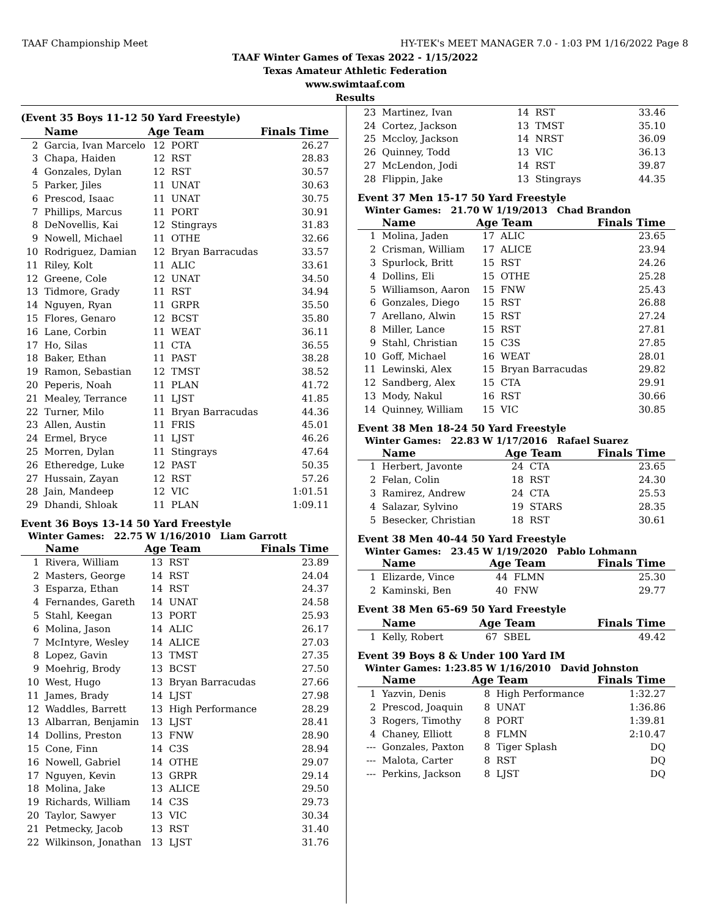TAAF Championship Meet HY-TEK's MEET MANAGER 7.0 - 1:03 PM 1/16/2022 Page 8
TAAF Winter Games of Texas 2022 - 1/15/2022
Texas Amateur Athletic Federation
www.swimtaaf.com
Results
(Event 35 Boys 11-12 50 Yard Freestyle)
| | Name | Age Team | | Finals Time |
| --- | --- | --- | --- | --- |
| 2 | Garcia, Ivan Marcelo | 12 | PORT | 26.27 |
| 3 | Chapa, Haiden | 12 | RST | 28.83 |
| 4 | Gonzales, Dylan | 12 | RST | 30.57 |
| 5 | Parker, Jiles | 11 | UNAT | 30.63 |
| 6 | Prescod, Isaac | 11 | UNAT | 30.75 |
| 7 | Phillips, Marcus | 11 | PORT | 30.91 |
| 8 | DeNovellis, Kai | 12 | Stingrays | 31.83 |
| 9 | Nowell, Michael | 11 | OTHE | 32.66 |
| 10 | Rodriguez, Damian | 12 | Bryan Barracudas | 33.57 |
| 11 | Riley, Kolt | 11 | ALIC | 33.61 |
| 12 | Greene, Cole | 12 | UNAT | 34.50 |
| 13 | Tidmore, Grady | 11 | RST | 34.94 |
| 14 | Nguyen, Ryan | 11 | GRPR | 35.50 |
| 15 | Flores, Genaro | 12 | BCST | 35.80 |
| 16 | Lane, Corbin | 11 | WEAT | 36.11 |
| 17 | Ho, Silas | 11 | CTA | 36.55 |
| 18 | Baker, Ethan | 11 | PAST | 38.28 |
| 19 | Ramon, Sebastian | 12 | TMST | 38.52 |
| 20 | Peperis, Noah | 11 | PLAN | 41.72 |
| 21 | Mealey, Terrance | 11 | LJST | 41.85 |
| 22 | Turner, Milo | 11 | Bryan Barracudas | 44.36 |
| 23 | Allen, Austin | 11 | FRIS | 45.01 |
| 24 | Ermel, Bryce | 11 | LJST | 46.26 |
| 25 | Morren, Dylan | 11 | Stingrays | 47.64 |
| 26 | Etheredge, Luke | 12 | PAST | 50.35 |
| 27 | Hussain, Zayan | 12 | RST | 57.26 |
| 28 | Jain, Mandeep | 12 | VIC | 1:01.51 |
| 29 | Dhandi, Shloak | 11 | PLAN | 1:09.11 |
Event 36 Boys 13-14 50 Yard Freestyle
Winter Games: 22.75 W 1/16/2010 Liam Garrott
| | Name | Age Team | | Finals Time |
| --- | --- | --- | --- | --- |
| 1 | Rivera, William | 13 | RST | 23.89 |
| 2 | Masters, George | 14 | RST | 24.04 |
| 3 | Esparza, Ethan | 14 | RST | 24.37 |
| 4 | Fernandes, Gareth | 14 | UNAT | 24.58 |
| 5 | Stahl, Keegan | 13 | PORT | 25.93 |
| 6 | Molina, Jason | 14 | ALIC | 26.17 |
| 7 | McIntyre, Wesley | 14 | ALICE | 27.03 |
| 8 | Lopez, Gavin | 13 | TMST | 27.35 |
| 9 | Moehrig, Brody | 13 | BCST | 27.50 |
| 10 | West, Hugo | 13 | Bryan Barracudas | 27.66 |
| 11 | James, Brady | 14 | LJST | 27.98 |
| 12 | Waddles, Barrett | 13 | High Performance | 28.29 |
| 13 | Albarran, Benjamin | 13 | LJST | 28.41 |
| 14 | Dollins, Preston | 13 | FNW | 28.90 |
| 15 | Cone, Finn | 14 | C3S | 28.94 |
| 16 | Nowell, Gabriel | 14 | OTHE | 29.07 |
| 17 | Nguyen, Kevin | 13 | GRPR | 29.14 |
| 18 | Molina, Jake | 13 | ALICE | 29.50 |
| 19 | Richards, William | 14 | C3S | 29.73 |
| 20 | Taylor, Sawyer | 13 | VIC | 30.34 |
| 21 | Petmecky, Jacob | 13 | RST | 31.40 |
| 22 | Wilkinson, Jonathan | 13 | LJST | 31.76 |
| 23 | Martinez, Ivan | 14 | RST | 33.46 |
| 24 | Cortez, Jackson | 13 | TMST | 35.10 |
| 25 | Mccloy, Jackson | 14 | NRST | 36.09 |
| 26 | Quinney, Todd | 13 | VIC | 36.13 |
| 27 | McLendon, Jodi | 14 | RST | 39.87 |
| 28 | Flippin, Jake | 13 | Stingrays | 44.35 |
Event 37 Men 15-17 50 Yard Freestyle
Winter Games: 21.70 W 1/19/2013 Chad Brandon
| | Name | Age Team | | Finals Time |
| --- | --- | --- | --- | --- |
| 1 | Molina, Jaden | 17 | ALIC | 23.65 |
| 2 | Crisman, William | 17 | ALICE | 23.94 |
| 3 | Spurlock, Britt | 15 | RST | 24.26 |
| 4 | Dollins, Eli | 15 | OTHE | 25.28 |
| 5 | Williamson, Aaron | 15 | FNW | 25.43 |
| 6 | Gonzales, Diego | 15 | RST | 26.88 |
| 7 | Arellano, Alwin | 15 | RST | 27.24 |
| 8 | Miller, Lance | 15 | RST | 27.81 |
| 9 | Stahl, Christian | 15 | C3S | 27.85 |
| 10 | Goff, Michael | 16 | WEAT | 28.01 |
| 11 | Lewinski, Alex | 15 | Bryan Barracudas | 29.82 |
| 12 | Sandberg, Alex | 15 | CTA | 29.91 |
| 13 | Mody, Nakul | 16 | RST | 30.66 |
| 14 | Quinney, William | 15 | VIC | 30.85 |
Event 38 Men 18-24 50 Yard Freestyle
Winter Games: 22.83 W 1/17/2016 Rafael Suarez
| | Name | Age Team | | Finals Time |
| --- | --- | --- | --- | --- |
| 1 | Herbert, Javonte | 24 | CTA | 23.65 |
| 2 | Felan, Colin | 18 | RST | 24.30 |
| 3 | Ramirez, Andrew | 24 | CTA | 25.53 |
| 4 | Salazar, Sylvino | 19 | STARS | 28.35 |
| 5 | Besecker, Christian | 18 | RST | 30.61 |
Event 38 Men 40-44 50 Yard Freestyle
Winter Games: 23.45 W 1/19/2020 Pablo Lohmann
| | Name | Age Team | | Finals Time |
| --- | --- | --- | --- | --- |
| 1 | Elizarde, Vince | 44 | FLMN | 25.30 |
| 2 | Kaminski, Ben | 40 | FNW | 29.77 |
Event 38 Men 65-69 50 Yard Freestyle
| | Name | Age Team | | Finals Time |
| --- | --- | --- | --- | --- |
| 1 | Kelly, Robert | 67 | SBEL | 49.42 |
Event 39 Boys 8 & Under 100 Yard IM
Winter Games: 1:23.85 W 1/16/2010 David Johnston
| | Name | Age Team | | Finals Time |
| --- | --- | --- | --- | --- |
| 1 | Yazvin, Denis | 8 | High Performance | 1:32.27 |
| 2 | Prescod, Joaquin | 8 | UNAT | 1:36.86 |
| 3 | Rogers, Timothy | 8 | PORT | 1:39.81 |
| 4 | Chaney, Elliott | 8 | FLMN | 2:10.47 |
| --- | Gonzales, Paxton | 8 | Tiger Splash | DQ |
| --- | Malota, Carter | 8 | RST | DQ |
| --- | Perkins, Jackson | 8 | LJST | DQ |